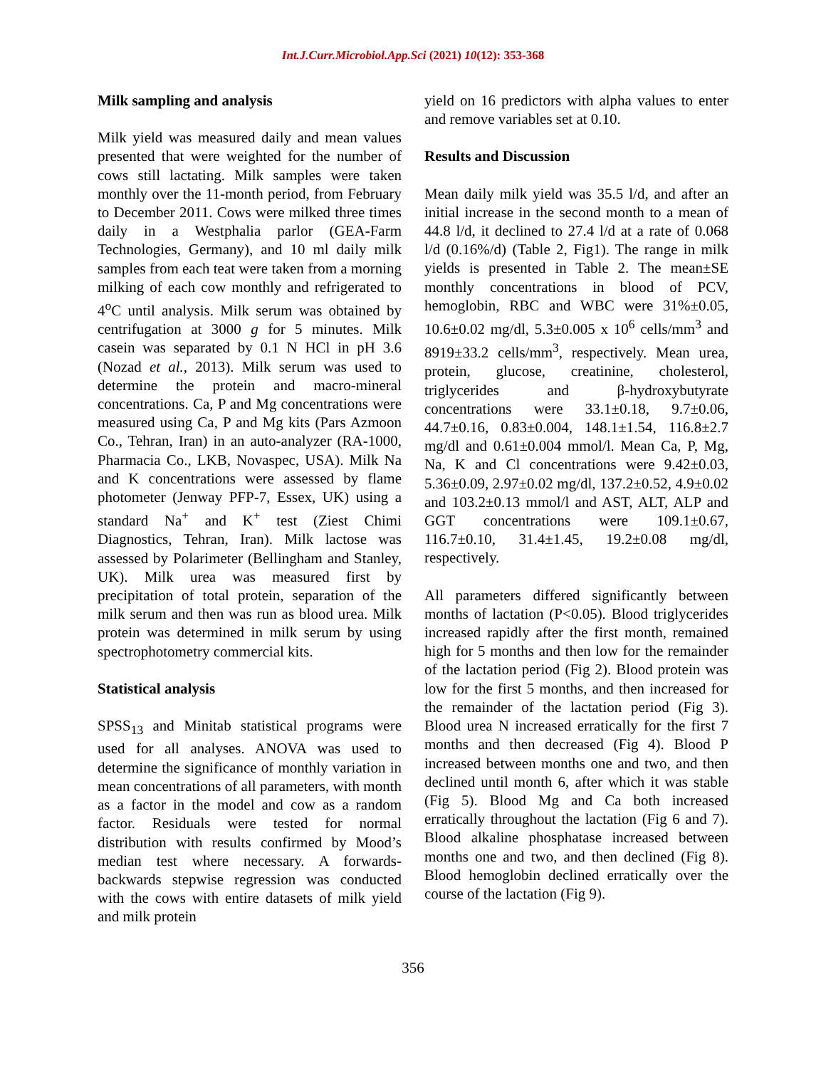Int.J.Curr.Microbiol.App.Sci (2021) 10(12): 353-368
Milk sampling and analysis
Milk yield was measured daily and mean values presented that were weighted for the number of cows still lactating. Milk samples were taken monthly over the 11-month period, from February to December 2011. Cows were milked three times daily in a Westphalia parlor (GEA-Farm Technologies, Germany), and 10 ml daily milk samples from each teat were taken from a morning milking of each cow monthly and refrigerated to 4<sup>o</sup>C until analysis. Milk serum was obtained by centrifugation at 3000 g for 5 minutes. Milk casein was separated by 0.1 N HCl in pH 3.6 (Nozad et al., 2013). Milk serum was used to determine the protein and macro-mineral concentrations. Ca, P and Mg concentrations were measured using Ca, P and Mg kits (Pars Azmoon Co., Tehran, Iran) in an auto-analyzer (RA-1000, Pharmacia Co., LKB, Novaspec, USA). Milk Na and K concentrations were assessed by flame photometer (Jenway PFP-7, Essex, UK) using a standard Na<sup>+</sup> and K<sup>+</sup> test (Ziest Chimi Diagnostics, Tehran, Iran). Milk lactose was assessed by Polarimeter (Bellingham and Stanley, UK). Milk urea was measured first by precipitation of total protein, separation of the milk serum and then was run as blood urea. Milk protein was determined in milk serum by using spectrophotometry commercial kits.
Statistical analysis
SPSS<sub>13</sub> and Minitab statistical programs were used for all analyses. ANOVA was used to determine the significance of monthly variation in mean concentrations of all parameters, with month as a factor in the model and cow as a random factor. Residuals were tested for normal distribution with results confirmed by Mood’s median test where necessary. A forwards-backwards stepwise regression was conducted with the cows with entire datasets of milk yield and milk protein
yield on 16 predictors with alpha values to enter and remove variables set at 0.10.
Results and Discussion
Mean daily milk yield was 35.5 l/d, and after an initial increase in the second month to a mean of 44.8 l/d, it declined to 27.4 l/d at a rate of 0.068 l/d (0.16%/d) (Table 2, Fig1). The range in milk yields is presented in Table 2. The mean±SE monthly concentrations in blood of PCV, hemoglobin, RBC and WBC were 31%±0.05, 10.6±0.02 mg/dl, 5.3±0.005 x 10<sup>6</sup> cells/mm<sup>3</sup> and 8919±33.2 cells/mm<sup>3</sup>, respectively. Mean urea, protein, glucose, creatinine, cholesterol, triglycerides and β-hydroxybutyrate concentrations were 33.1±0.18, 9.7±0.06, 44.7±0.16, 0.83±0.004, 148.1±1.54, 116.8±2.7 mg/dl and 0.61±0.004 mmol/l. Mean Ca, P, Mg, Na, K and Cl concentrations were 9.42±0.03, 5.36±0.09, 2.97±0.02 mg/dl, 137.2±0.52, 4.9±0.02 and 103.2±0.13 mmol/l and AST, ALT, ALP and GGT concentrations were 109.1±0.67, 116.7±0.10, 31.4±1.45, 19.2±0.08 mg/dl, respectively.
All parameters differed significantly between months of lactation (P<0.05). Blood triglycerides increased rapidly after the first month, remained high for 5 months and then low for the remainder of the lactation period (Fig 2). Blood protein was low for the first 5 months, and then increased for the remainder of the lactation period (Fig 3). Blood urea N increased erratically for the first 7 months and then decreased (Fig 4). Blood P increased between months one and two, and then declined until month 6, after which it was stable (Fig 5). Blood Mg and Ca both increased erratically throughout the lactation (Fig 6 and 7). Blood alkaline phosphatase increased between months one and two, and then declined (Fig 8). Blood hemoglobin declined erratically over the course of the lactation (Fig 9).
356